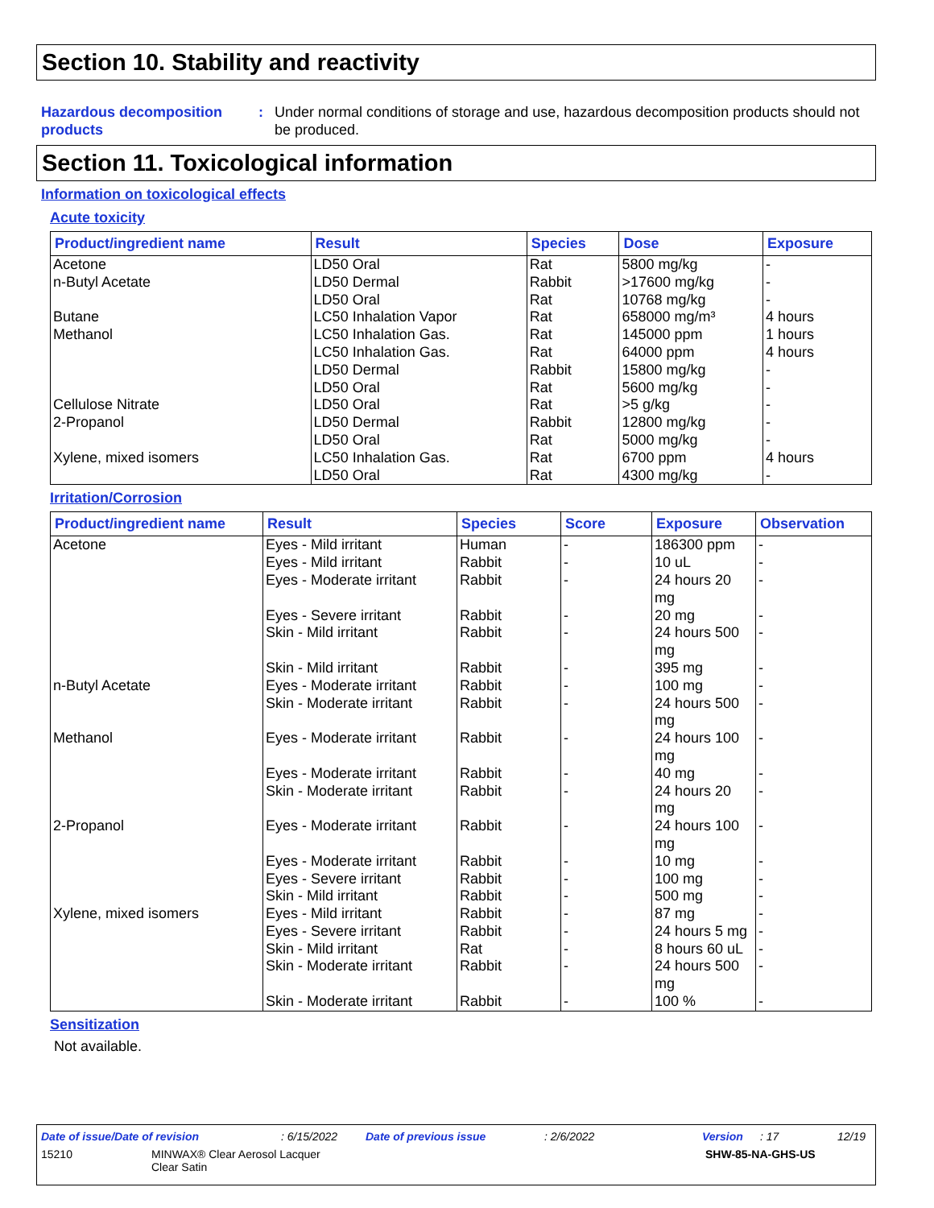Section 10. Stability and reactivity
Hazardous decomposition products
: Under normal conditions of storage and use, hazardous decomposition products should not be produced.
Section 11. Toxicological information
Information on toxicological effects
Acute toxicity
| Product/ingredient name | Result | Species | Dose | Exposure |
| --- | --- | --- | --- | --- |
| Acetone | LD50 Oral | Rat | 5800 mg/kg | - |
| n-Butyl Acetate | LD50 Dermal | Rabbit | >17600 mg/kg | - |
| | LD50 Oral | Rat | 10768 mg/kg | - |
| Butane | LC50 Inhalation Vapor | Rat | 658000 mg/m³ | 4 hours |
| Methanol | LC50 Inhalation Gas. | Rat | 145000 ppm | 1 hours |
| | LC50 Inhalation Gas. | Rat | 64000 ppm | 4 hours |
| | LD50 Dermal | Rabbit | 15800 mg/kg | - |
| | LD50 Oral | Rat | 5600 mg/kg | - |
| Cellulose Nitrate | LD50 Oral | Rat | >5 g/kg | - |
| 2-Propanol | LD50 Dermal | Rabbit | 12800 mg/kg | - |
| | LD50 Oral | Rat | 5000 mg/kg | - |
| Xylene, mixed isomers | LC50 Inhalation Gas. | Rat | 6700 ppm | 4 hours |
| | LD50 Oral | Rat | 4300 mg/kg | - |
Irritation/Corrosion
| Product/ingredient name | Result | Species | Score | Exposure | Observation |
| --- | --- | --- | --- | --- | --- |
| Acetone | Eyes - Mild irritant | Human | - | 186300 ppm | - |
| | Eyes - Mild irritant | Rabbit | - | 10 uL | - |
| | Eyes - Moderate irritant | Rabbit | - | 24 hours 20 mg | - |
| | Eyes - Severe irritant | Rabbit | - | 20 mg | - |
| | Skin - Mild irritant | Rabbit | - | 24 hours 500 mg | - |
| | Skin - Mild irritant | Rabbit | - | 395 mg | - |
| n-Butyl Acetate | Eyes - Moderate irritant | Rabbit | - | 100 mg | - |
| | Skin - Moderate irritant | Rabbit | - | 24 hours 500 mg | - |
| Methanol | Eyes - Moderate irritant | Rabbit | - | 24 hours 100 mg | - |
| | Eyes - Moderate irritant | Rabbit | - | 40 mg | - |
| | Skin - Moderate irritant | Rabbit | - | 24 hours 20 mg | - |
| 2-Propanol | Eyes - Moderate irritant | Rabbit | - | 24 hours 100 mg | - |
| | Eyes - Moderate irritant | Rabbit | - | 10 mg | - |
| | Eyes - Severe irritant | Rabbit | - | 100 mg | - |
| | Skin - Mild irritant | Rabbit | - | 500 mg | - |
| Xylene, mixed isomers | Eyes - Mild irritant | Rabbit | - | 87 mg | - |
| | Eyes - Severe irritant | Rabbit | - | 24 hours 5 mg | - |
| | Skin - Mild irritant | Rat | - | 8 hours 60 uL | - |
| | Skin - Moderate irritant | Rabbit | - | 24 hours 500 mg | - |
| | Skin - Moderate irritant | Rabbit | - | 100 % | - |
Sensitization
Not available.
Date of issue/Date of revision: 6/15/2022 Date of previous issue: 2/6/2022 Version: 17 12/19
15210 MINWAX® Clear Aerosol Lacquer
Clear Satin SHW-85-NA-GHS-US